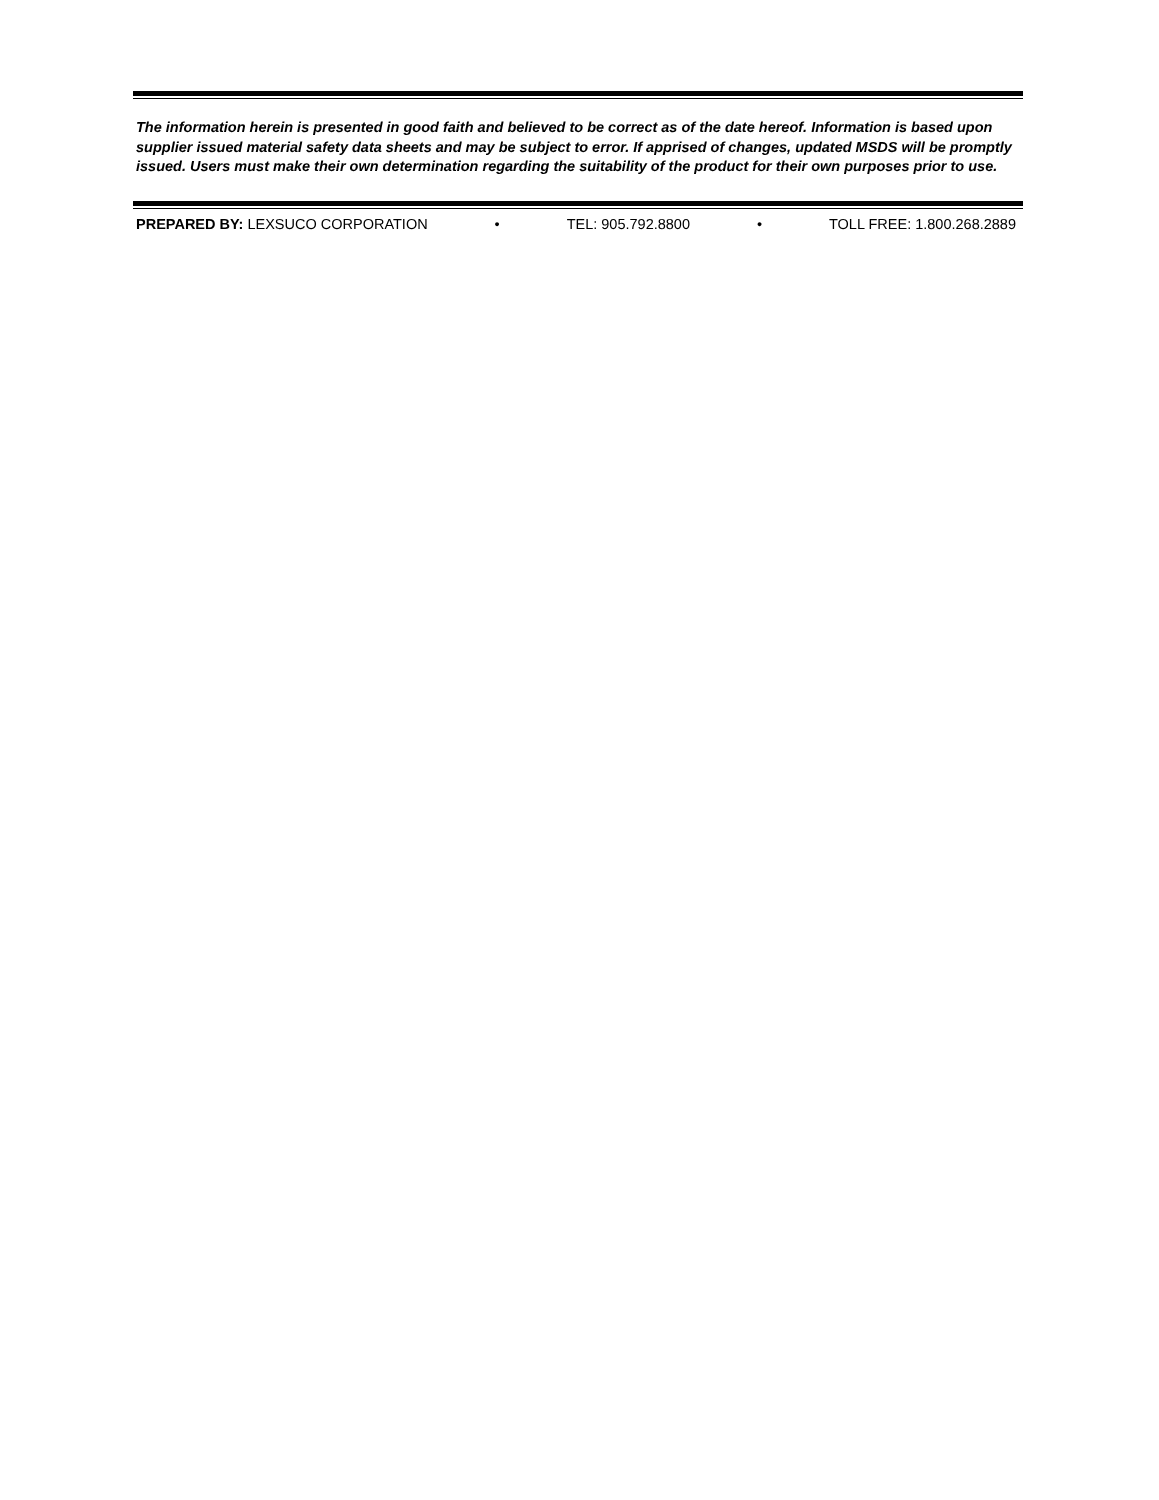The information herein is presented in good faith and believed to be correct as of the date hereof. Information is based upon supplier issued material safety data sheets and may be subject to error. If apprised of changes, updated MSDS will be promptly issued. Users must make their own determination regarding the suitability of the product for their own purposes prior to use.
PREPARED BY: LEXSUCO CORPORATION • TEL: 905.792.8800 • TOLL FREE: 1.800.268.2889